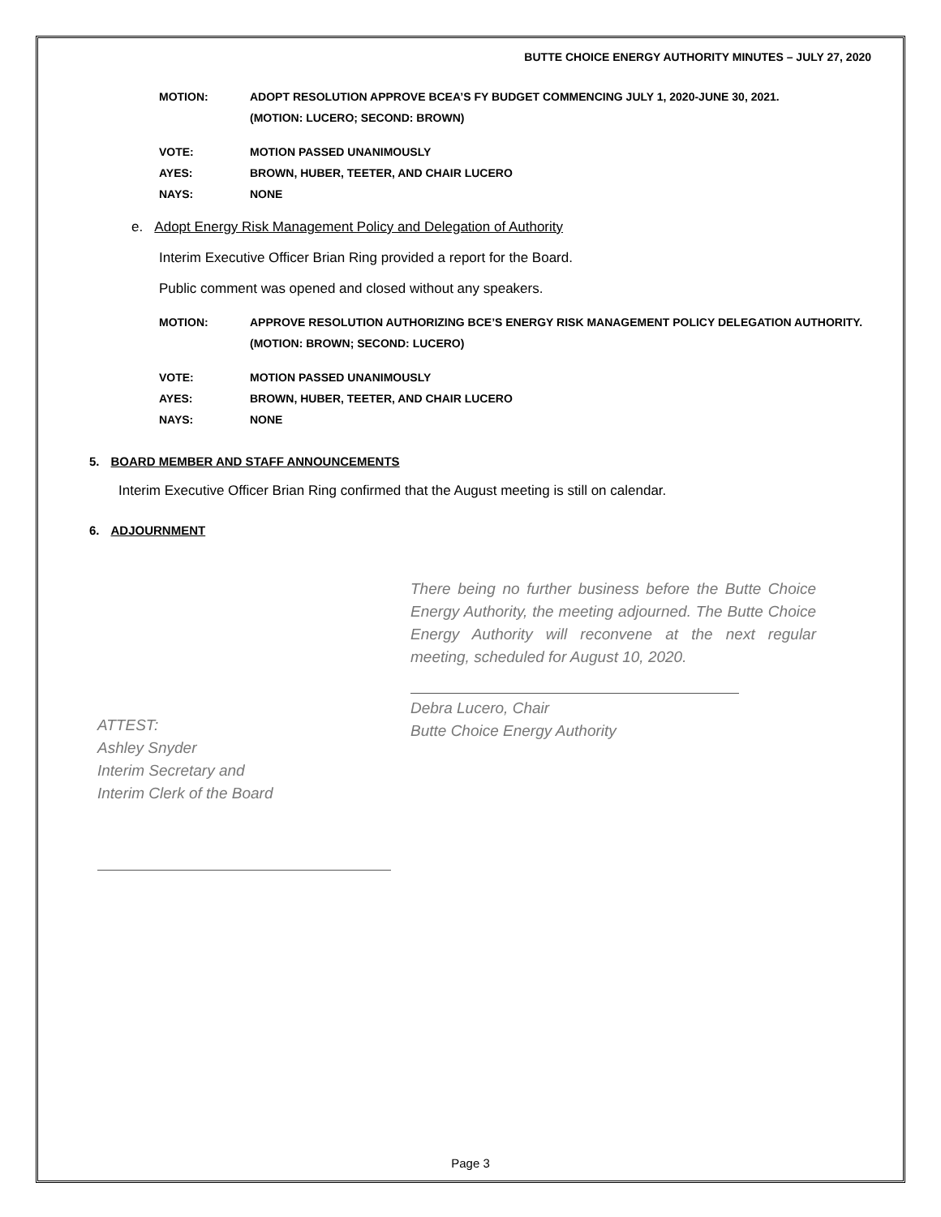BUTTE CHOICE ENERGY AUTHORITY MINUTES – JULY 27, 2020
MOTION: ADOPT RESOLUTION APPROVE BCEA’S FY BUDGET COMMENCING JULY 1, 2020-JUNE 30, 2021.
(MOTION: LUCERO; SECOND: BROWN)
VOTE: MOTION PASSED UNANIMOUSLY
AYES: BROWN, HUBER, TEETER, AND CHAIR LUCERO
NAYS: NONE
e. Adopt Energy Risk Management Policy and Delegation of Authority
Interim Executive Officer Brian Ring provided a report for the Board.
Public comment was opened and closed without any speakers.
MOTION: APPROVE RESOLUTION AUTHORIZING BCE’S ENERGY RISK MANAGEMENT POLICY DELEGATION AUTHORITY.
(MOTION: BROWN; SECOND: LUCERO)
VOTE: MOTION PASSED UNANIMOUSLY
AYES: BROWN, HUBER, TEETER, AND CHAIR LUCERO
NAYS: NONE
5. BOARD MEMBER AND STAFF ANNOUNCEMENTS
Interim Executive Officer Brian Ring confirmed that the August meeting is still on calendar.
6. ADJOURNMENT
There being no further business before the Butte Choice Energy Authority, the meeting adjourned. The Butte Choice Energy Authority will reconvene at the next regular meeting, scheduled for August 10, 2020.
ATTEST:
Ashley Snyder
Interim Secretary and
Interim Clerk of the Board
Debra Lucero, Chair
Butte Choice Energy Authority
Page 3